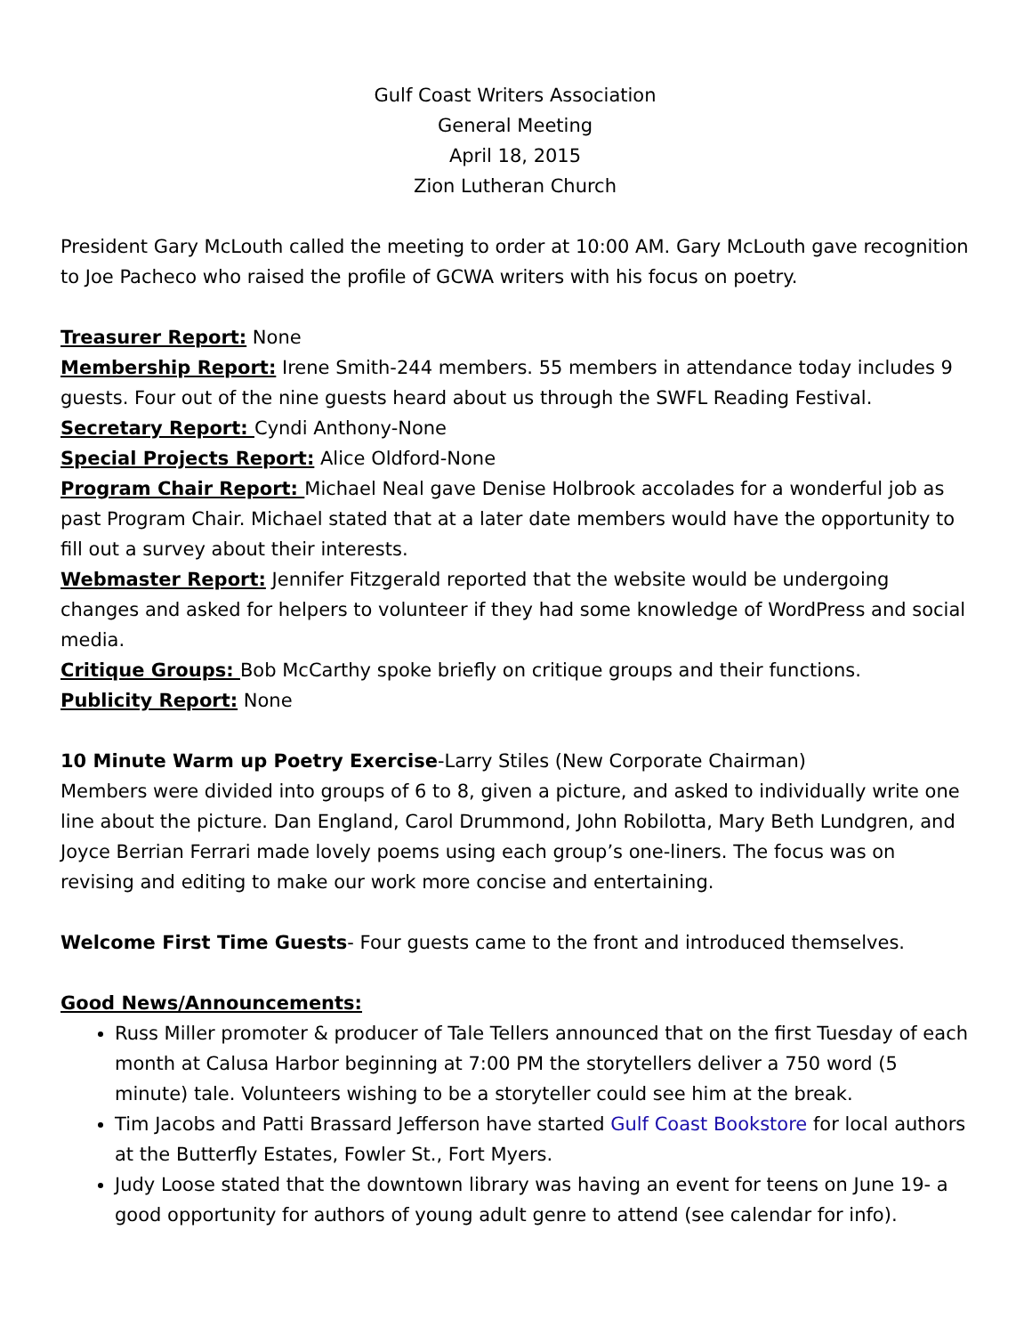Gulf Coast Writers Association
General Meeting
April 18, 2015
Zion Lutheran Church
President Gary McLouth called the meeting to order at 10:00 AM. Gary McLouth gave recognition to Joe Pacheco who raised the profile of GCWA writers with his focus on poetry.
Treasurer Report: None
Membership Report: Irene Smith-244 members. 55 members in attendance today includes 9 guests. Four out of the nine guests heard about us through the SWFL Reading Festival.
Secretary Report: Cyndi Anthony-None
Special Projects Report: Alice Oldford-None
Program Chair Report: Michael Neal gave Denise Holbrook accolades for a wonderful job as past Program Chair. Michael stated that at a later date members would have the opportunity to fill out a survey about their interests.
Webmaster Report: Jennifer Fitzgerald reported that the website would be undergoing changes and asked for helpers to volunteer if they had some knowledge of WordPress and social media.
Critique Groups: Bob McCarthy spoke briefly on critique groups and their functions.
Publicity Report: None
10 Minute Warm up Poetry Exercise-Larry Stiles (New Corporate Chairman)
Members were divided into groups of 6 to 8, given a picture, and asked to individually write one line about the picture. Dan England, Carol Drummond, John Robilotta, Mary Beth Lundgren, and Joyce Berrian Ferrari made lovely poems using each group’s one-liners. The focus was on revising and editing to make our work more concise and entertaining.
Welcome First Time Guests- Four guests came to the front and introduced themselves.
Good News/Announcements:
Russ Miller promoter & producer of Tale Tellers announced that on the first Tuesday of each month at Calusa Harbor beginning at 7:00 PM the storytellers deliver a 750 word (5 minute) tale. Volunteers wishing to be a storyteller could see him at the break.
Tim Jacobs and Patti Brassard Jefferson have started Gulf Coast Bookstore for local authors at the Butterfly Estates, Fowler St., Fort Myers.
Judy Loose stated that the downtown library was having an event for teens on June 19- a good opportunity for authors of young adult genre to attend (see calendar for info).